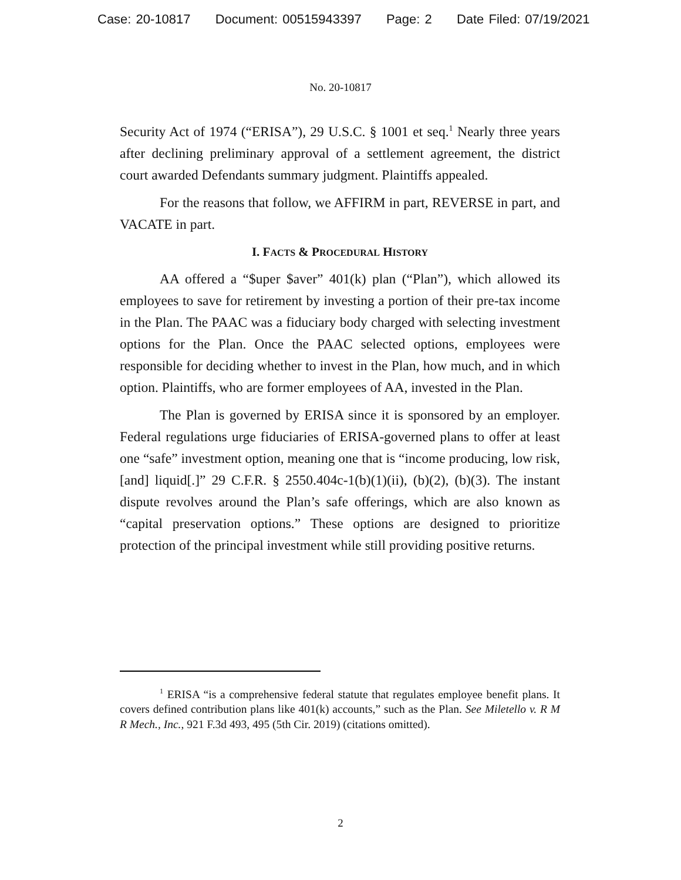Case: 20-10817 Document: 00515943397 Page: 2 Date Filed: 07/19/2021
No. 20-10817
Security Act of 1974 (“ERISA”), 29 U.S.C. § 1001 et seq.<sup>1</sup> Nearly three years after declining preliminary approval of a settlement agreement, the district court awarded Defendants summary judgment. Plaintiffs appealed.
For the reasons that follow, we AFFIRM in part, REVERSE in part, and VACATE in part.
I. FACTS & PROCEDURAL HISTORY
AA offered a “$uper $aver” 401(k) plan (“Plan”), which allowed its employees to save for retirement by investing a portion of their pre-tax income in the Plan. The PAAC was a fiduciary body charged with selecting investment options for the Plan. Once the PAAC selected options, employees were responsible for deciding whether to invest in the Plan, how much, and in which option. Plaintiffs, who are former employees of AA, invested in the Plan.
The Plan is governed by ERISA since it is sponsored by an employer. Federal regulations urge fiduciaries of ERISA-governed plans to offer at least one “safe” investment option, meaning one that is “income producing, low risk, [and] liquid[.]” 29 C.F.R. § 2550.404c-1(b)(1)(ii), (b)(2), (b)(3). The instant dispute revolves around the Plan’s safe offerings, which are also known as “capital preservation options.” These options are designed to prioritize protection of the principal investment while still providing positive returns.
<sup>1</sup> ERISA “is a comprehensive federal statute that regulates employee benefit plans. It covers defined contribution plans like 401(k) accounts,” such as the Plan. See Miletello v. R M R Mech., Inc., 921 F.3d 493, 495 (5th Cir. 2019) (citations omitted).
2